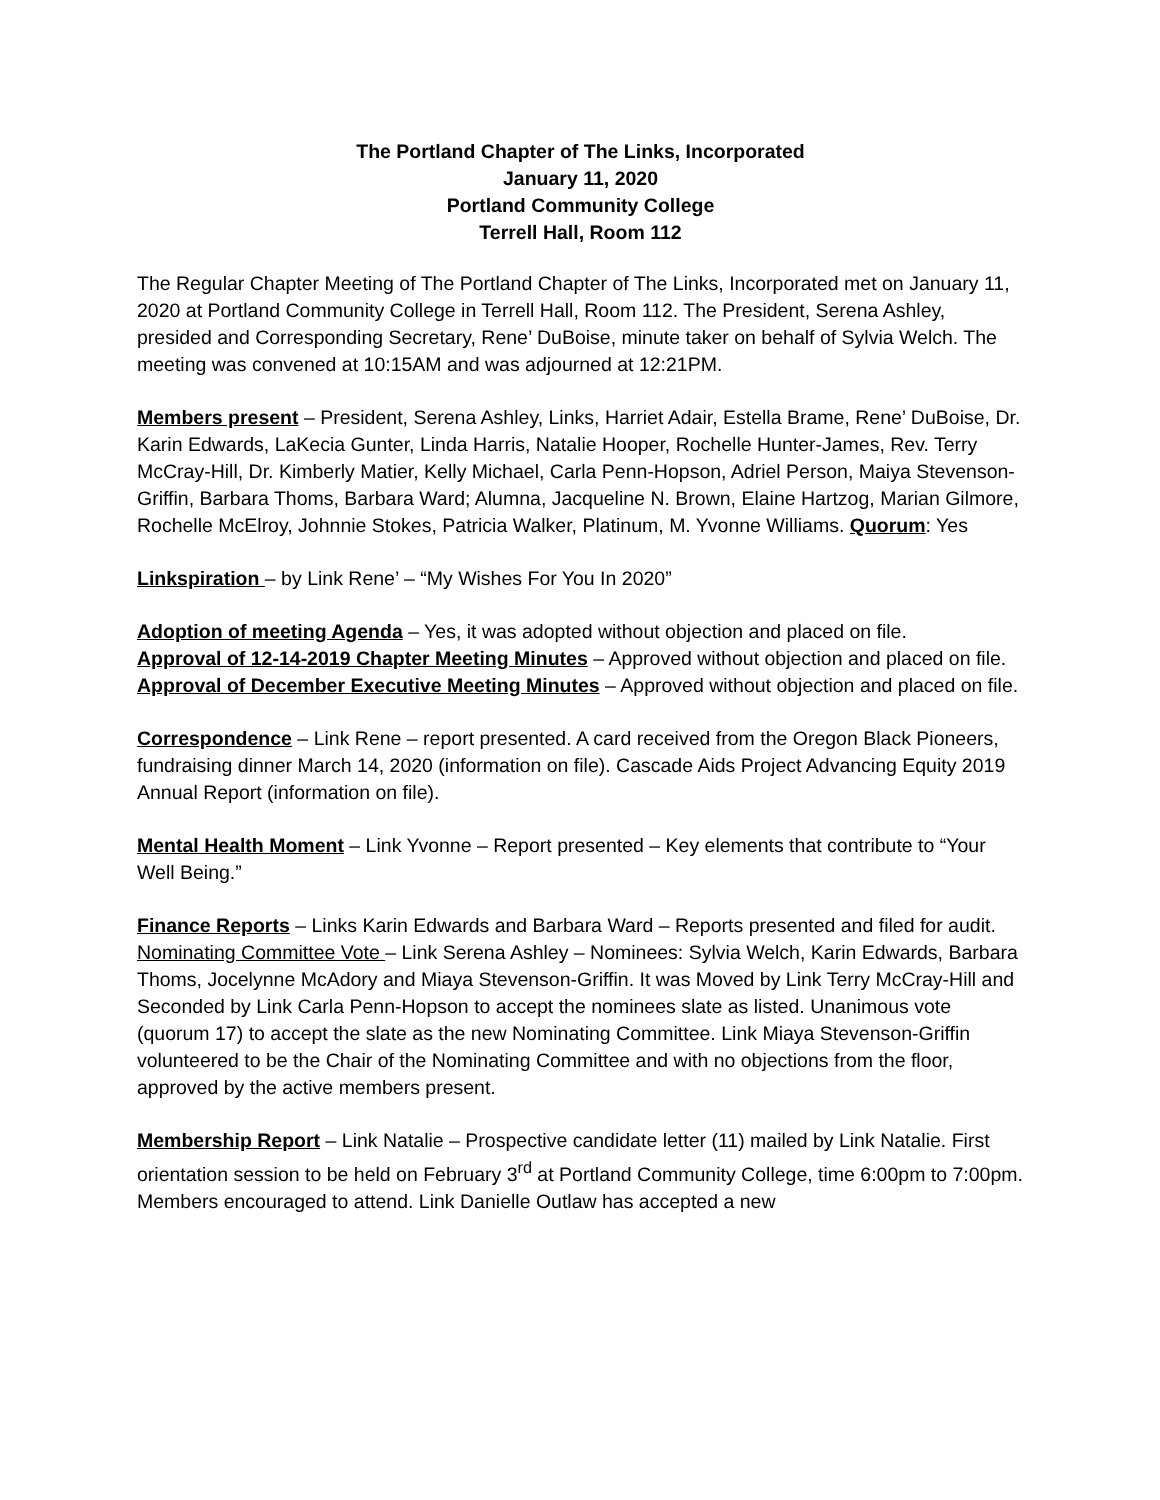The Portland Chapter of The Links, Incorporated
January 11, 2020
Portland Community College
Terrell Hall, Room 112
The Regular Chapter Meeting of The Portland Chapter of The Links, Incorporated met on January 11, 2020 at Portland Community College in Terrell Hall, Room 112. The President, Serena Ashley, presided and Corresponding Secretary, Rene’ DuBoise, minute taker on behalf of Sylvia Welch. The meeting was convened at 10:15AM and was adjourned at 12:21PM.
Members present – President, Serena Ashley, Links, Harriet Adair, Estella Brame, Rene’ DuBoise, Dr. Karin Edwards, LaKecia Gunter, Linda Harris, Natalie Hooper, Rochelle Hunter-James, Rev. Terry McCray-Hill, Dr. Kimberly Matier, Kelly Michael, Carla Penn-Hopson, Adriel Person, Maiya Stevenson-Griffin, Barbara Thoms, Barbara Ward; Alumna, Jacqueline N. Brown, Elaine Hartzog, Marian Gilmore, Rochelle McElroy, Johnnie Stokes, Patricia Walker, Platinum, M. Yvonne Williams. Quorum: Yes
Linkspiration – by Link Rene’ – “My Wishes For You In 2020”
Adoption of meeting Agenda – Yes, it was adopted without objection and placed on file.
Approval of 12-14-2019 Chapter Meeting Minutes – Approved without objection and placed on file.
Approval of December Executive Meeting Minutes – Approved without objection and placed on file.
Correspondence – Link Rene – report presented. A card received from the Oregon Black Pioneers, fundraising dinner March 14, 2020 (information on file). Cascade Aids Project Advancing Equity 2019 Annual Report (information on file).
Mental Health Moment – Link Yvonne – Report presented – Key elements that contribute to “Your Well Being.”
Finance Reports – Links Karin Edwards and Barbara Ward – Reports presented and filed for audit.
Nominating Committee Vote – Link Serena Ashley – Nominees: Sylvia Welch, Karin Edwards, Barbara Thoms, Jocelynne McAdory and Miaya Stevenson-Griffin. It was Moved by Link Terry McCray-Hill and Seconded by Link Carla Penn-Hopson to accept the nominees slate as listed. Unanimous vote (quorum 17) to accept the slate as the new Nominating Committee. Link Miaya Stevenson-Griffin volunteered to be the Chair of the Nominating Committee and with no objections from the floor, approved by the active members present.
Membership Report – Link Natalie – Prospective candidate letter (11) mailed by Link Natalie. First orientation session to be held on February 3<sup>rd</sup> at Portland Community College, time 6:00pm to 7:00pm. Members encouraged to attend. Link Danielle Outlaw has accepted a new